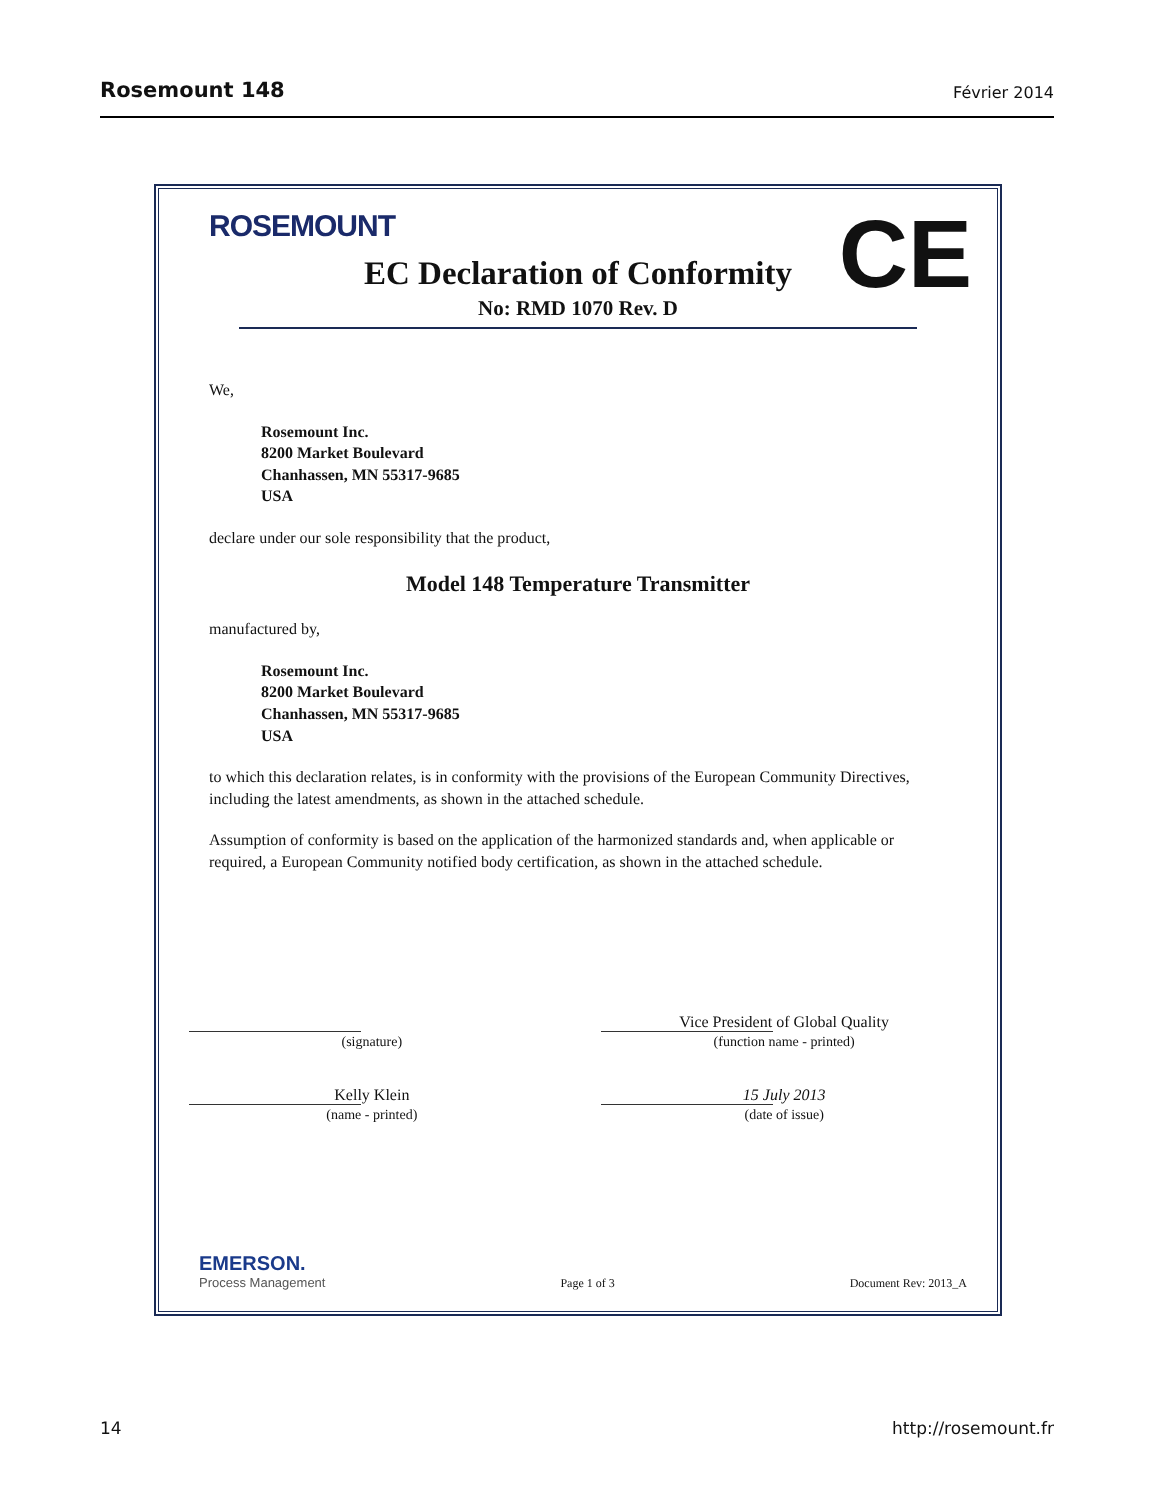Rosemount 148 Février 2014
CE
ROSEMOUNT
EC Declaration of Conformity
No: RMD 1070 Rev. D
We,
Rosemount Inc.
8200 Market Boulevard
Chanhassen, MN 55317-9685
USA
declare under our sole responsibility that the product,
Model 148 Temperature Transmitter
manufactured by,
Rosemount Inc.
8200 Market Boulevard
Chanhassen, MN 55317-9685
USA
to which this declaration relates, is in conformity with the provisions of the European Community Directives, including the latest amendments, as shown in the attached schedule.
Assumption of conformity is based on the application of the harmonized standards and, when applicable or required, a European Community notified body certification, as shown in the attached schedule.
(signature)
Kelly Klein
(name - printed)
Vice President of Global Quality
(function name - printed)
15 July 2013
(date of issue)
EMERSON.
Process Management
Page 1 of 3
Document Rev: 2013_A
14 http://rosemount.fr